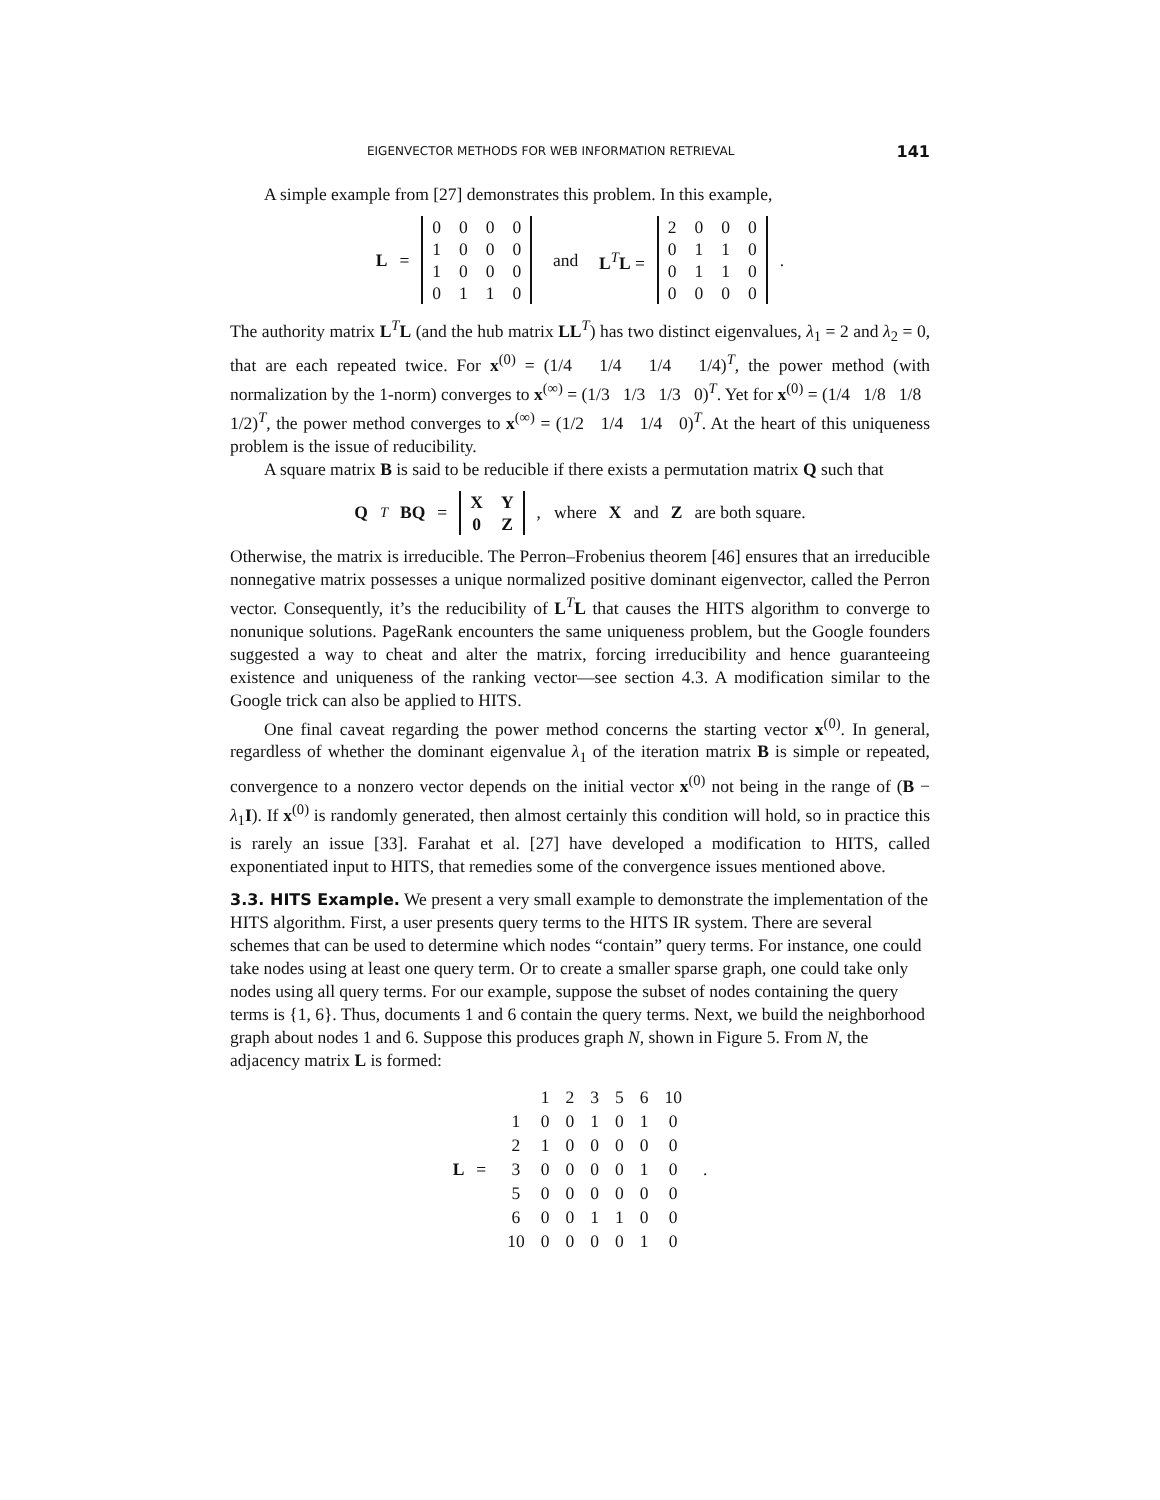EIGENVECTOR METHODS FOR WEB INFORMATION RETRIEVAL 141
A simple example from [27] demonstrates this problem. In this example,
L =
| 0 | 0 | 0 | 0 |
| 1 | 0 | 0 | 0 |
| 1 | 0 | 0 | 0 |
| 0 | 1 | 1 | 0 |
and L<sup>T</sup>L =
| 2 | 0 | 0 | 0 |
| 0 | 1 | 1 | 0 |
| 0 | 1 | 1 | 0 |
| 0 | 0 | 0 | 0 |
.
The authority matrix L<sup>T</sup>L (and the hub matrix LL<sup>T</sup>) has two distinct eigenvalues, λ<sub>1</sub> = 2 and λ<sub>2</sub> = 0, that are each repeated twice. For x<sup>(0)</sup> = (1/4 1/4 1/4 1/4)<sup>T</sup>, the power method (with normalization by the 1-norm) converges to x<sup>(∞)</sup> = (1/3 1/3 1/3 0)<sup>T</sup>. Yet for x<sup>(0)</sup> = (1/4 1/8 1/8 1/2)<sup>T</sup>, the power method converges to x<sup>(∞)</sup> = (1/2 1/4 1/4 0)<sup>T</sup>. At the heart of this uniqueness problem is the issue of reducibility.
A square matrix B is said to be reducible if there exists a permutation matrix Q such that
Q<sup>T</sup> BQ =
| X | Y |
| 0 | Z |
, where X and Z are both square.
Otherwise, the matrix is irreducible. The Perron–Frobenius theorem [46] ensures that an irreducible nonnegative matrix possesses a unique normalized positive dominant eigenvector, called the Perron vector. Consequently, it’s the reducibility of L<sup>T</sup>L that causes the HITS algorithm to converge to nonunique solutions. PageRank encounters the same uniqueness problem, but the Google founders suggested a way to cheat and alter the matrix, forcing irreducibility and hence guaranteeing existence and uniqueness of the ranking vector—see section 4.3. A modification similar to the Google trick can also be applied to HITS.
One final caveat regarding the power method concerns the starting vector x<sup>(0)</sup>. In general, regardless of whether the dominant eigenvalue λ<sub>1</sub> of the iteration matrix B is simple or repeated, convergence to a nonzero vector depends on the initial vector x<sup>(0)</sup> not being in the range of (B − λ<sub>1</sub>I). If x<sup>(0)</sup> is randomly generated, then almost certainly this condition will hold, so in practice this is rarely an issue [33]. Farahat et al. [27] have developed a modification to HITS, called exponentiated input to HITS, that remedies some of the convergence issues mentioned above.
3.3. HITS Example.
We present a very small example to demonstrate the implementation of the HITS algorithm. First, a user presents query terms to the HITS IR system. There are several schemes that can be used to determine which nodes “contain” query terms. For instance, one could take nodes using at least one query term. Or to create a smaller sparse graph, one could take only nodes using all query terms. For our example, suppose the subset of nodes containing the query terms is {1, 6}. Thus, documents 1 and 6 contain the query terms. Next, we build the neighborhood graph about nodes 1 and 6. Suppose this produces graph N, shown in Figure 5. From N, the adjacency matrix L is formed:
L =
| | 1 | 2 | 3 | 5 | 6 | 10 |
| 1 | 0 | 0 | 1 | 0 | 1 | 0 |
| 2 | 1 | 0 | 0 | 0 | 0 | 0 |
| 3 | 0 | 0 | 0 | 0 | 1 | 0 |
| 5 | 0 | 0 | 0 | 0 | 0 | 0 |
| 6 | 0 | 0 | 1 | 1 | 0 | 0 |
| 10 | 0 | 0 | 0 | 0 | 1 | 0 |
.